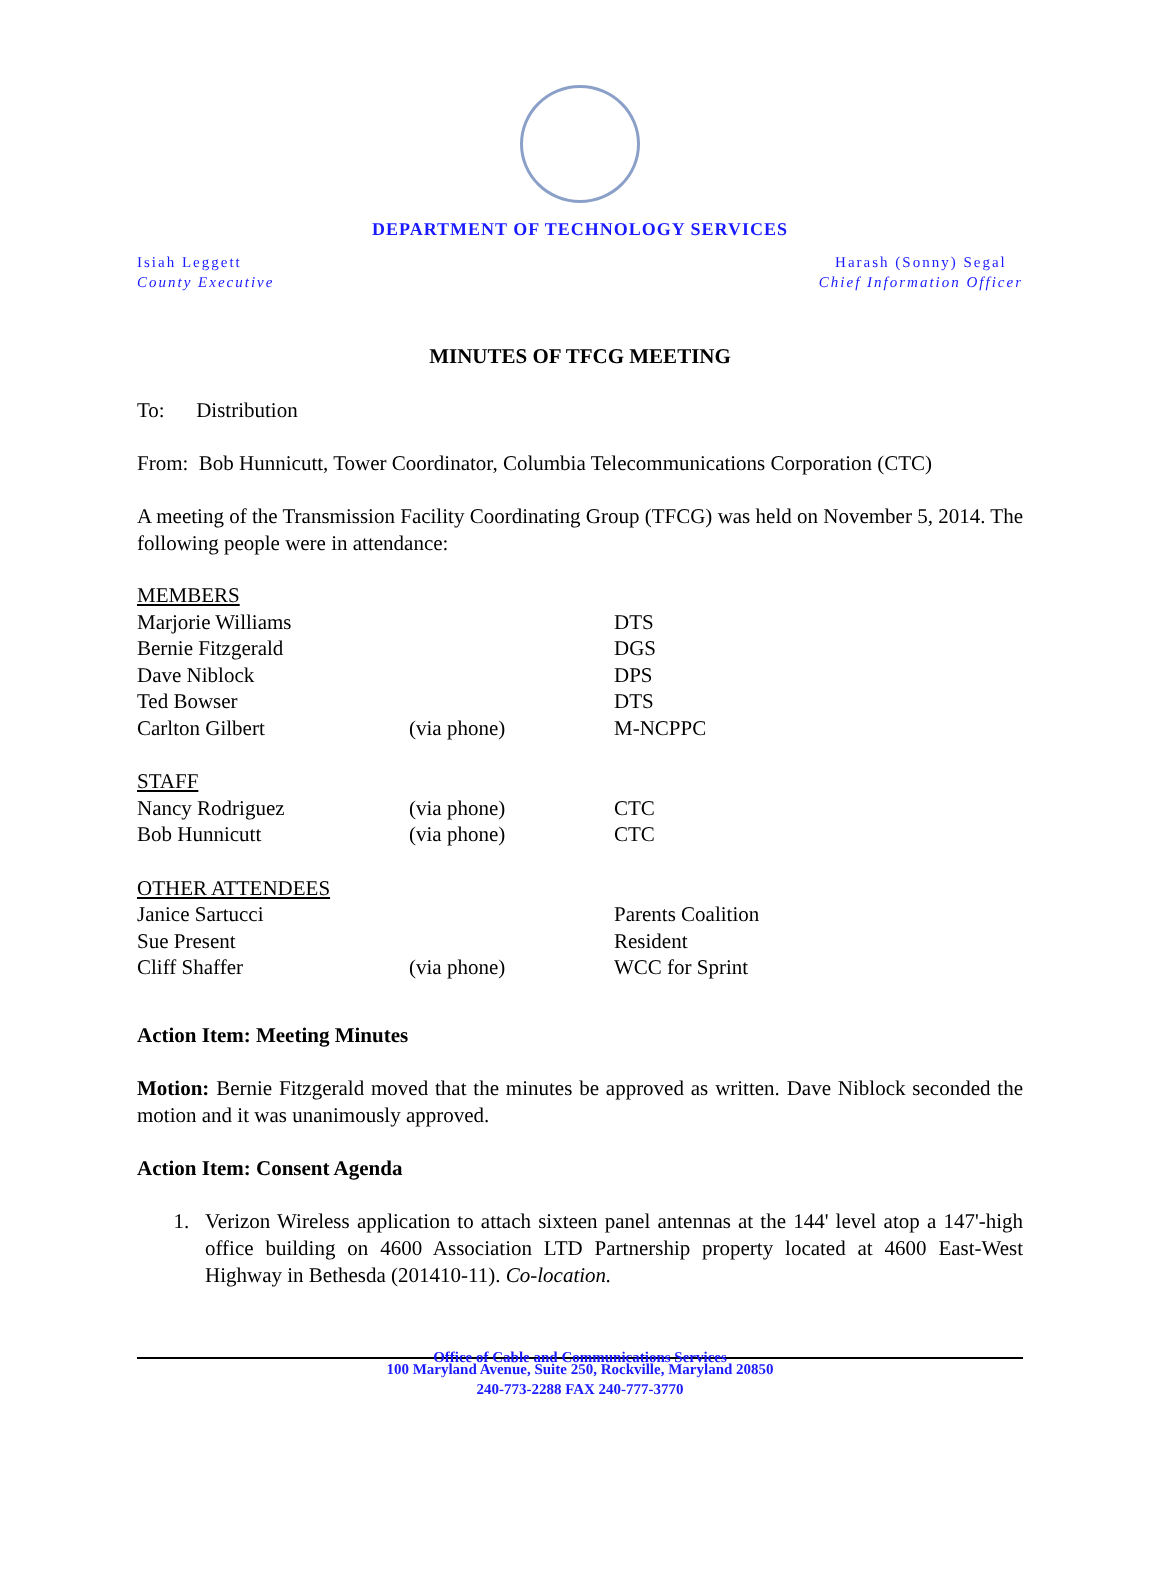DEPARTMENT OF TECHNOLOGY SERVICES
Isiah Leggett
County Executive
Harash (Sonny) Segal
Chief Information Officer
MINUTES OF TFCG MEETING
To: Distribution
From: Bob Hunnicutt, Tower Coordinator, Columbia Telecommunications Corporation (CTC)
A meeting of the Transmission Facility Coordinating Group (TFCG) was held on November 5, 2014. The following people were in attendance:
| MEMBERS | | |
| Marjorie Williams | | DTS |
| Bernie Fitzgerald | | DGS |
| Dave Niblock | | DPS |
| Ted Bowser | | DTS |
| Carlton Gilbert | (via phone) | M-NCPPC |
| STAFF | | |
| Nancy Rodriguez | (via phone) | CTC |
| Bob Hunnicutt | (via phone) | CTC |
| OTHER ATTENDEES | | |
| Janice Sartucci | | Parents Coalition |
| Sue Present | | Resident |
| Cliff Shaffer | (via phone) | WCC for Sprint |
Action Item: Meeting Minutes
Motion: Bernie Fitzgerald moved that the minutes be approved as written. Dave Niblock seconded the motion and it was unanimously approved.
Action Item: Consent Agenda
1. Verizon Wireless application to attach sixteen panel antennas at the 144' level atop a 147'-high office building on 4600 Association LTD Partnership property located at 4600 East-West Highway in Bethesda (201410-11). Co-location.
Office of Cable and Communications Services
100 Maryland Avenue, Suite 250, Rockville, Maryland 20850
240-773-2288 FAX 240-777-3770